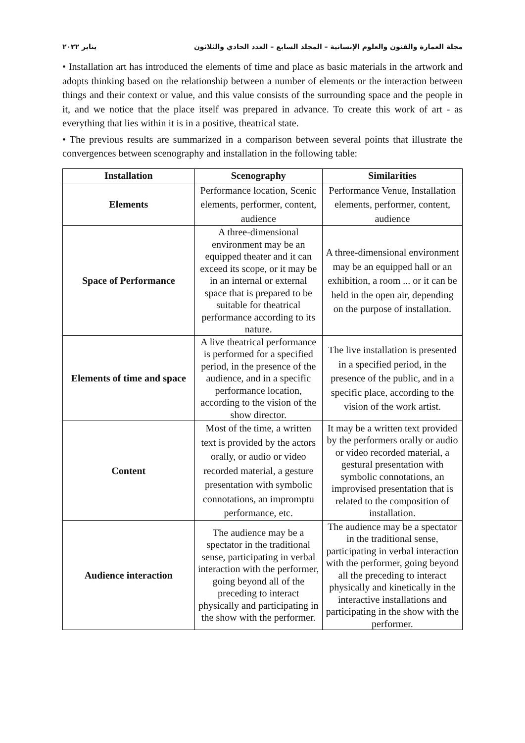مجلة العمارة والفنون والعلوم الإنسانية – المجلد السابع – العدد الحادي والثلاثون يناير ٢٠٢٢
• Installation art has introduced the elements of time and place as basic materials in the artwork and adopts thinking based on the relationship between a number of elements or the interaction between things and their context or value, and this value consists of the surrounding space and the people in it, and we notice that the place itself was prepared in advance. To create this work of art - as everything that lies within it is in a positive, theatrical state.
• The previous results are summarized in a comparison between several points that illustrate the convergences between scenography and installation in the following table:
| Installation | Scenography | Similarities |
| --- | --- | --- |
| Elements | Performance location, Scenic elements, performer, content, audience | Performance Venue, Installation elements, performer, content, audience |
| Space of Performance | A three-dimensional environment may be an equipped theater and it can exceed its scope, or it may be in an internal or external space that is prepared to be suitable for theatrical performance according to its nature. | A three-dimensional environment may be an equipped hall or an exhibition, a room ... or it can be held in the open air, depending on the purpose of installation. |
| Elements of time and space | A live theatrical performance is performed for a specified period, in the presence of the audience, and in a specific performance location, according to the vision of the show director. | The live installation is presented in a specified period, in the presence of the public, and in a specific place, according to the vision of the work artist. |
| Content | Most of the time, a written text is provided by the actors orally, or audio or video recorded material, a gesture presentation with symbolic connotations, an impromptu performance, etc. | It may be a written text provided by the performers orally or audio or video recorded material, a gestural presentation with symbolic connotations, an improvised presentation that is related to the composition of installation. |
| Audience interaction | The audience may be a spectator in the traditional sense, participating in verbal interaction with the performer, going beyond all of the preceding to interact physically and participating in the show with the performer. | The audience may be a spectator in the traditional sense, participating in verbal interaction with the performer, going beyond all the preceding to interact physically and kinetically in the interactive installations and participating in the show with the performer. |